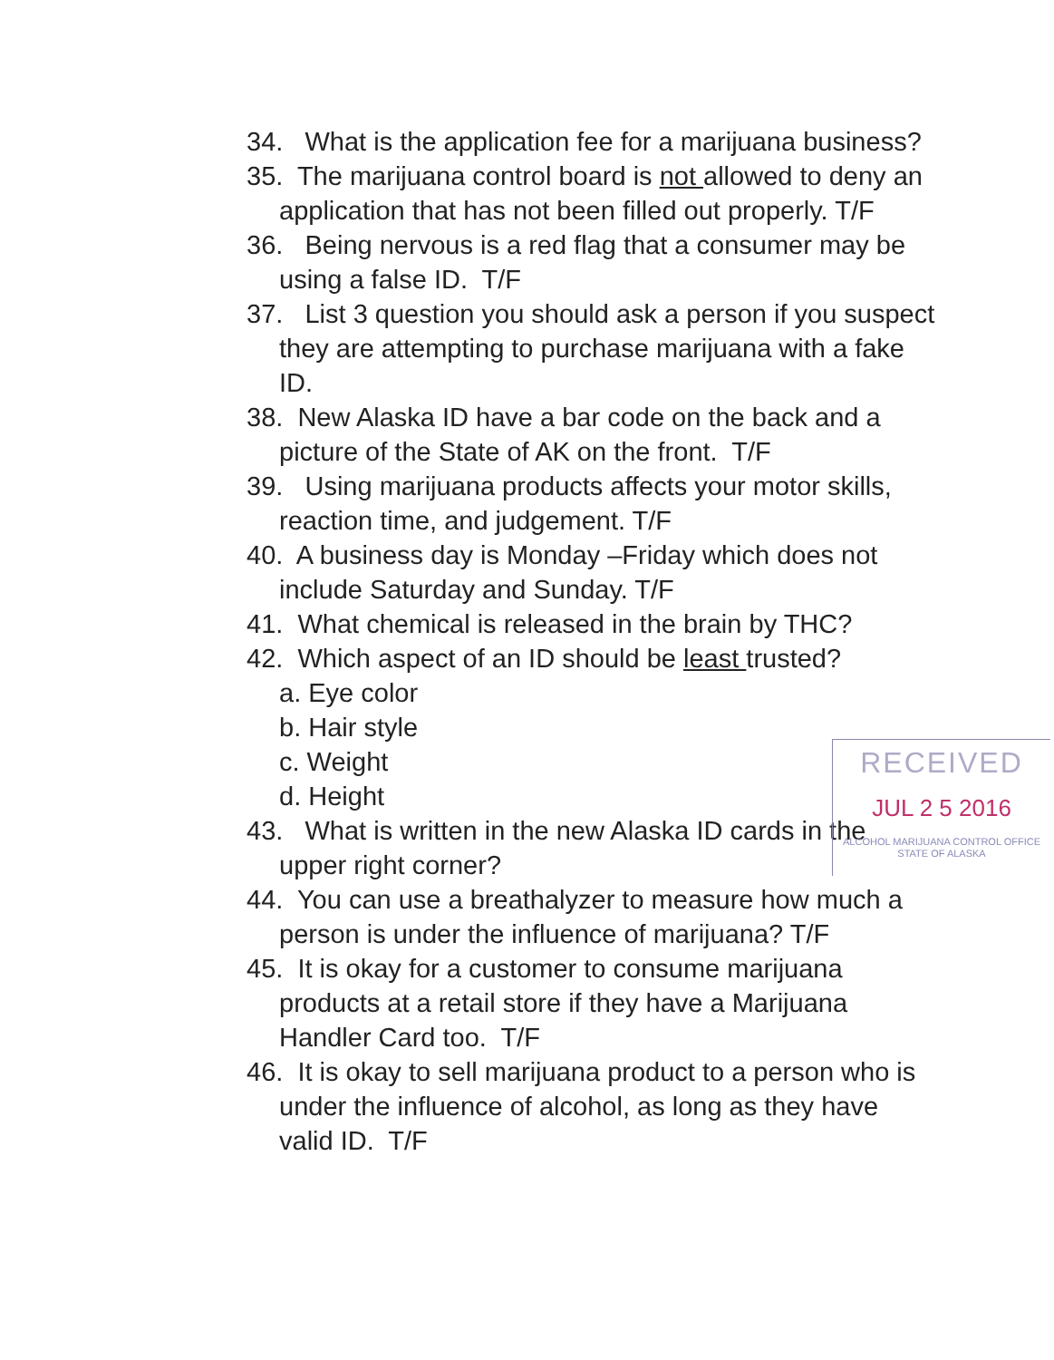34. What is the application fee for a marijuana business?
35. The marijuana control board is not allowed to deny an application that has not been filled out properly. T/F
36. Being nervous is a red flag that a consumer may be using a false ID. T/F
37. List 3 question you should ask a person if you suspect they are attempting to purchase marijuana with a fake ID.
38. New Alaska ID have a bar code on the back and a picture of the State of AK on the front. T/F
39. Using marijuana products affects your motor skills, reaction time, and judgement. T/F
40. A business day is Monday –Friday which does not include Saturday and Sunday. T/F
41. What chemical is released in the brain by THC?
42. Which aspect of an ID should be least trusted?
a. Eye color
b. Hair style
c. Weight
d. Height
43. What is written in the new Alaska ID cards in the upper right corner?
44. You can use a breathalyzer to measure how much a person is under the influence of marijuana? T/F
45. It is okay for a customer to consume marijuana products at a retail store if they have a Marijuana Handler Card too. T/F
46. It is okay to sell marijuana product to a person who is under the influence of alcohol, as long as they have valid ID. T/F
RECEIVED
JUL 2 5 2016
ALCOHOL MARIJUANA CONTROL OFFICE
STATE OF ALASKA